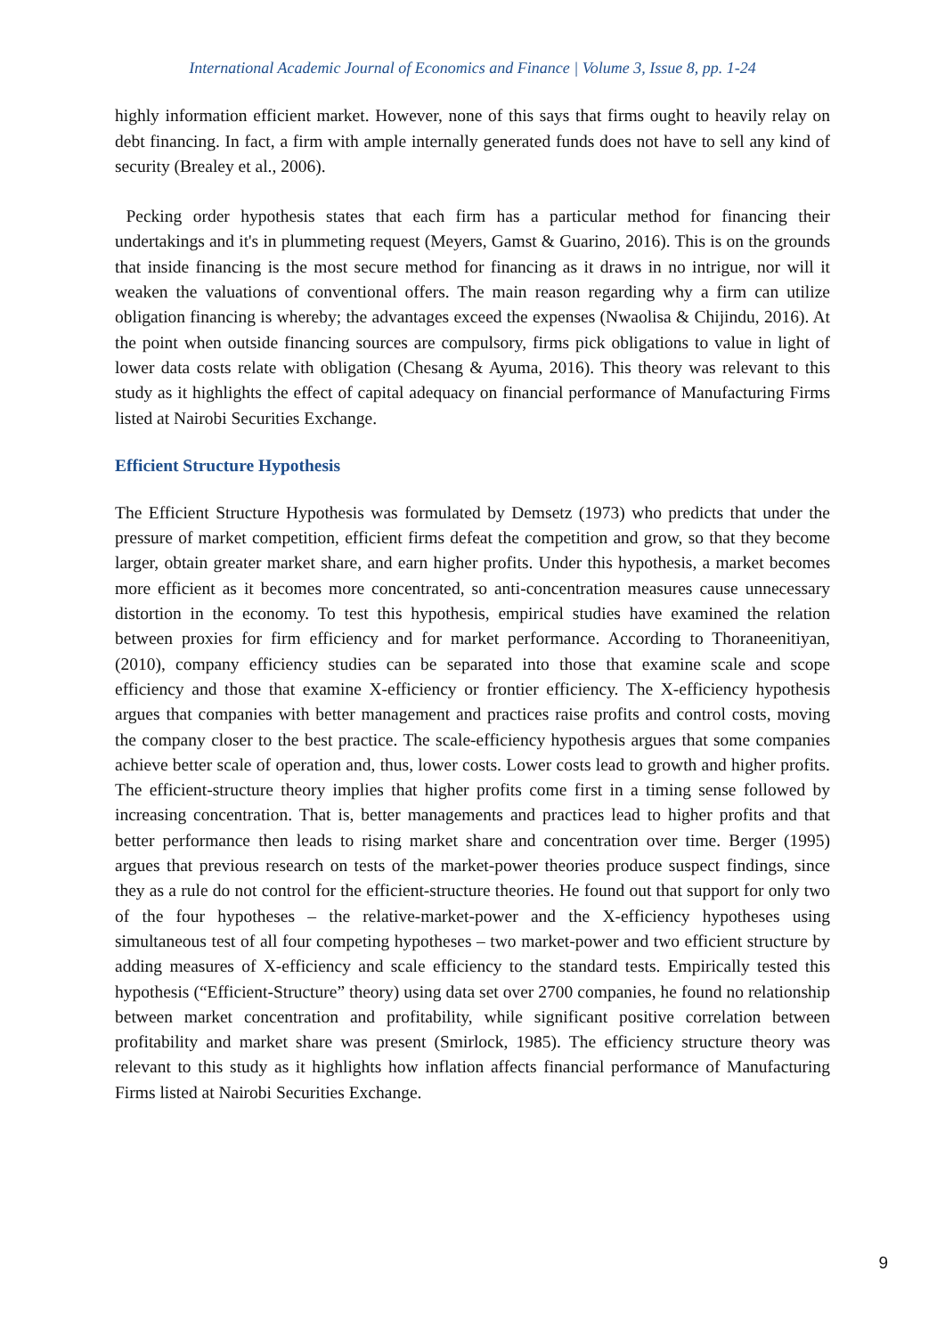International Academic Journal of Economics and Finance | Volume 3, Issue 8, pp. 1-24
highly information efficient market. However, none of this says that firms ought to heavily relay on debt financing. In fact, a firm with ample internally generated funds does not have to sell any kind of security (Brealey et al., 2006).
Pecking order hypothesis states that each firm has a particular method for financing their undertakings and it's in plummeting request (Meyers, Gamst & Guarino, 2016). This is on the grounds that inside financing is the most secure method for financing as it draws in no intrigue, nor will it weaken the valuations of conventional offers. The main reason regarding why a firm can utilize obligation financing is whereby; the advantages exceed the expenses (Nwaolisa & Chijindu, 2016). At the point when outside financing sources are compulsory, firms pick obligations to value in light of lower data costs relate with obligation (Chesang & Ayuma, 2016). This theory was relevant to this study as it highlights the effect of capital adequacy on financial performance of Manufacturing Firms listed at Nairobi Securities Exchange.
Efficient Structure Hypothesis
The Efficient Structure Hypothesis was formulated by Demsetz (1973) who predicts that under the pressure of market competition, efficient firms defeat the competition and grow, so that they become larger, obtain greater market share, and earn higher profits. Under this hypothesis, a market becomes more efficient as it becomes more concentrated, so anti-concentration measures cause unnecessary distortion in the economy. To test this hypothesis, empirical studies have examined the relation between proxies for firm efficiency and for market performance. According to Thoraneenitiyan, (2010), company efficiency studies can be separated into those that examine scale and scope efficiency and those that examine X-efficiency or frontier efficiency. The X-efficiency hypothesis argues that companies with better management and practices raise profits and control costs, moving the company closer to the best practice. The scale-efficiency hypothesis argues that some companies achieve better scale of operation and, thus, lower costs. Lower costs lead to growth and higher profits. The efficient-structure theory implies that higher profits come first in a timing sense followed by increasing concentration. That is, better managements and practices lead to higher profits and that better performance then leads to rising market share and concentration over time. Berger (1995) argues that previous research on tests of the market-power theories produce suspect findings, since they as a rule do not control for the efficient-structure theories. He found out that support for only two of the four hypotheses – the relative-market-power and the X-efficiency hypotheses using simultaneous test of all four competing hypotheses – two market-power and two efficient structure by adding measures of X-efficiency and scale efficiency to the standard tests. Empirically tested this hypothesis (“Efficient-Structure” theory) using data set over 2700 companies, he found no relationship between market concentration and profitability, while significant positive correlation between profitability and market share was present (Smirlock, 1985). The efficiency structure theory was relevant to this study as it highlights how inflation affects financial performance of Manufacturing Firms listed at Nairobi Securities Exchange.
9